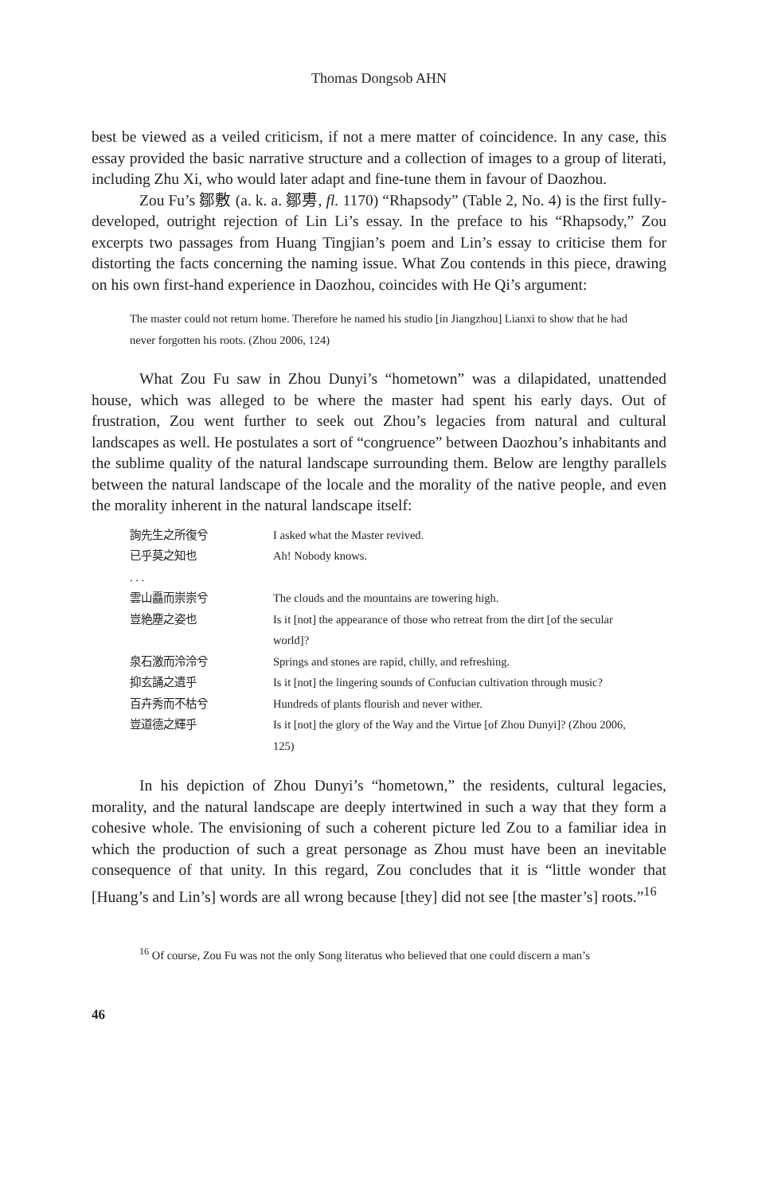Thomas Dongsob AHN
best be viewed as a veiled criticism, if not a mere matter of coincidence. In any case, this essay provided the basic narrative structure and a collection of images to a group of literati, including Zhu Xi, who would later adapt and fine-tune them in favour of Daozhou.
Zou Fu’s 鄒敷 (a. k. a. 鄒旉, fl. 1170) “Rhapsody” (Table 2, No. 4) is the first fully-developed, outright rejection of Lin Li’s essay. In the preface to his “Rhapsody,” Zou excerpts two passages from Huang Tingjian’s poem and Lin’s essay to criticise them for distorting the facts concerning the naming issue. What Zou contends in this piece, drawing on his own first-hand experience in Daozhou, coincides with He Qi’s argument:
The master could not return home. Therefore he named his studio [in Jiangzhou] Lianxi to show that he had never forgotten his roots. (Zhou 2006, 124)
What Zou Fu saw in Zhou Dunyi’s “hometown” was a dilapidated, unattended house, which was alleged to be where the master had spent his early days. Out of frustration, Zou went further to seek out Zhou’s legacies from natural and cultural landscapes as well. He postulates a sort of “congruence” between Daozhou’s inhabitants and the sublime quality of the natural landscape surrounding them. Below are lengthy parallels between the natural landscape of the locale and the morality of the native people, and even the morality inherent in the natural landscape itself:
| 詢先生之所復兮 | I asked what the Master revived. |
| 已乎莫之知也 | Ah! Nobody knows. |
| . . . | |
| 雲山矗而崇崇兮 | The clouds and the mountains are towering high. |
| 豈絶塵之姿也 | Is it [not] the appearance of those who retreat from the dirt [of the secular world]? |
| 泉石激而泠泠兮 | Springs and stones are rapid, chilly, and refreshing. |
| 抑玄誦之遺乎 | Is it [not] the lingering sounds of Confucian cultivation through music? |
| 百卉秀而不枯兮 | Hundreds of plants flourish and never wither. |
| 豈道德之輝乎 | Is it [not] the glory of the Way and the Virtue [of Zhou Dunyi]? (Zhou 2006, 125) |
In his depiction of Zhou Dunyi’s “hometown,” the residents, cultural legacies, morality, and the natural landscape are deeply intertwined in such a way that they form a cohesive whole. The envisioning of such a coherent picture led Zou to a familiar idea in which the production of such a great personage as Zhou must have been an inevitable consequence of that unity. In this regard, Zou concludes that it is “little wonder that [Huang’s and Lin’s] words are all wrong because [they] did not see [the master’s] roots.”<sup>16</sup>
<sup>16</sup> Of course, Zou Fu was not the only Song literatus who believed that one could discern a man’s
46